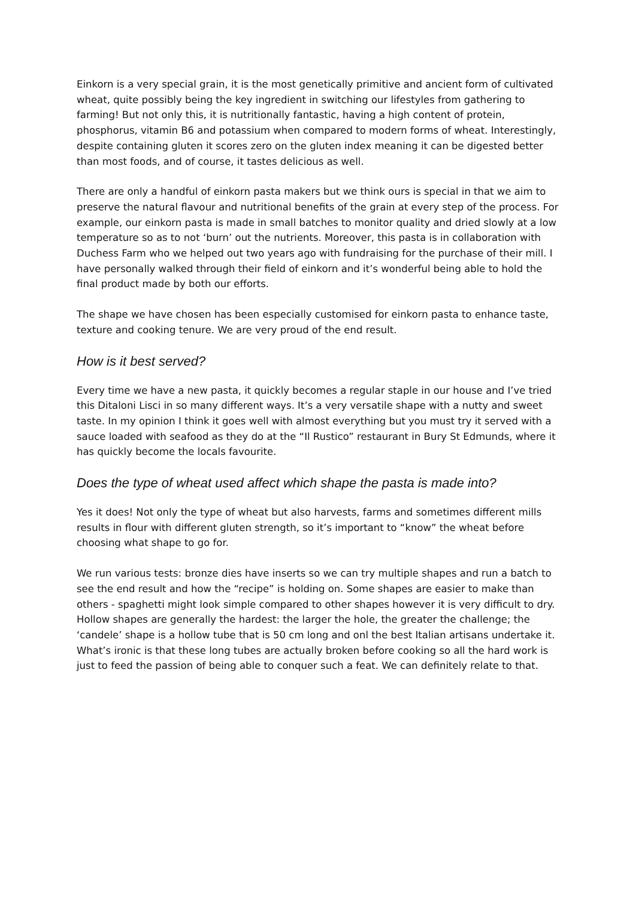Einkorn is a very special grain, it is the most genetically primitive and ancient form of cultivated wheat, quite possibly being the key ingredient in switching our lifestyles from gathering to farming! But not only this, it is nutritionally fantastic, having a high content of protein, phosphorus, vitamin B6 and potassium when compared to modern forms of wheat. Interestingly, despite containing gluten it scores zero on the gluten index meaning it can be digested better than most foods, and of course, it tastes delicious as well.
There are only a handful of einkorn pasta makers but we think ours is special in that we aim to preserve the natural flavour and nutritional benefits of the grain at every step of the process. For example, our einkorn pasta is made in small batches to monitor quality and dried slowly at a low temperature so as to not ‘burn’ out the nutrients. Moreover, this pasta is in collaboration with Duchess Farm who we helped out two years ago with fundraising for the purchase of their mill. I have personally walked through their field of einkorn and it’s wonderful being able to hold the final product made by both our efforts.
The shape we have chosen has been especially customised for einkorn pasta to enhance taste, texture and cooking tenure. We are very proud of the end result.
How is it best served?
Every time we have a new pasta, it quickly becomes a regular staple in our house and I’ve tried this Ditaloni Lisci in so many different ways. It’s a very versatile shape with a nutty and sweet taste. In my opinion I think it goes well with almost everything but you must try it served with a sauce loaded with seafood as they do at the “Il Rustico” restaurant in Bury St Edmunds, where it has quickly become the locals favourite.
Does the type of wheat used affect which shape the pasta is made into?
Yes it does! Not only the type of wheat but also harvests, farms and sometimes different mills results in flour with different gluten strength, so it’s important to “know” the wheat before choosing what shape to go for.
We run various tests: bronze dies have inserts so we can try multiple shapes and run a batch to see the end result and how the “recipe” is holding on. Some shapes are easier to make than others - spaghetti might look simple compared to other shapes however it is very difficult to dry. Hollow shapes are generally the hardest: the larger the hole, the greater the challenge; the ‘candele’ shape is a hollow tube that is 50 cm long and onl the best Italian artisans undertake it. What’s ironic is that these long tubes are actually broken before cooking so all the hard work is just to feed the passion of being able to conquer such a feat. We can definitely relate to that.